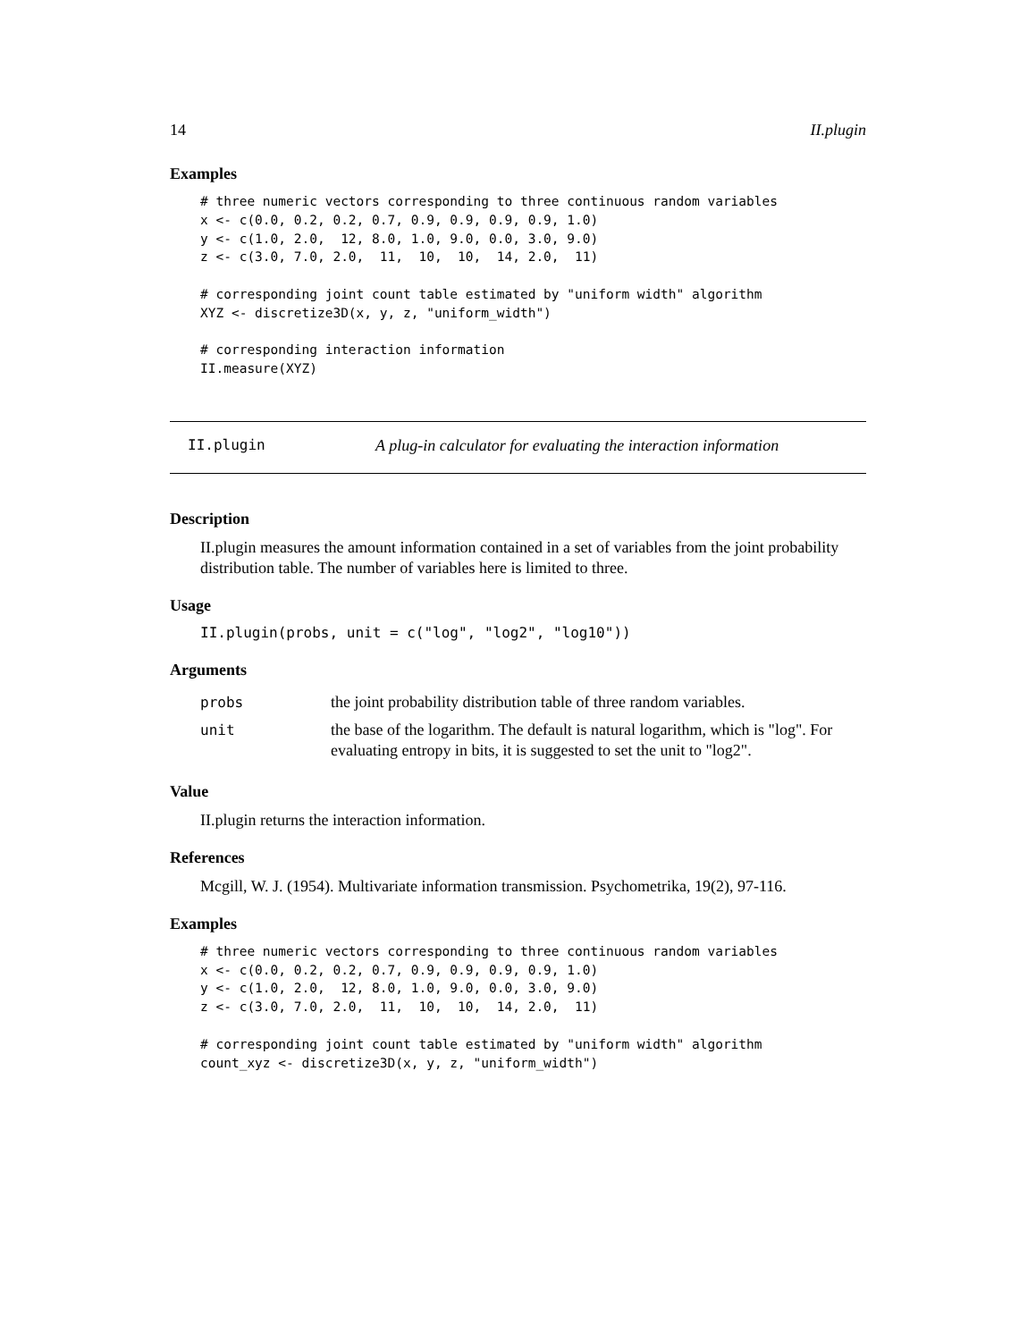14 II.plugin
Examples
# three numeric vectors corresponding to three continuous random variables
x <- c(0.0, 0.2, 0.2, 0.7, 0.9, 0.9, 0.9, 0.9, 1.0)
y <- c(1.0, 2.0,  12, 8.0, 1.0, 9.0, 0.0, 3.0, 9.0)
z <- c(3.0, 7.0, 2.0,  11,  10,  10,  14, 2.0,  11)

# corresponding joint count table estimated by "uniform width" algorithm
XYZ <- discretize3D(x, y, z, "uniform_width")

# corresponding interaction information
II.measure(XYZ)
II.plugin A plug-in calculator for evaluating the interaction information
Description
II.plugin measures the amount information contained in a set of variables from the joint probability distribution table. The number of variables here is limited to three.
Usage
II.plugin(probs, unit = c("log", "log2", "log10"))
Arguments
| probs | the joint probability distribution table of three random variables. |
| unit | the base of the logarithm. The default is natural logarithm, which is "log". For evaluating entropy in bits, it is suggested to set the unit to "log2". |
Value
II.plugin returns the interaction information.
References
Mcgill, W. J. (1954). Multivariate information transmission. Psychometrika, 19(2), 97-116.
Examples
# three numeric vectors corresponding to three continuous random variables
x <- c(0.0, 0.2, 0.2, 0.7, 0.9, 0.9, 0.9, 0.9, 1.0)
y <- c(1.0, 2.0,  12, 8.0, 1.0, 9.0, 0.0, 3.0, 9.0)
z <- c(3.0, 7.0, 2.0,  11,  10,  10,  14, 2.0,  11)

# corresponding joint count table estimated by "uniform width" algorithm
count_xyz <- discretize3D(x, y, z, "uniform_width")